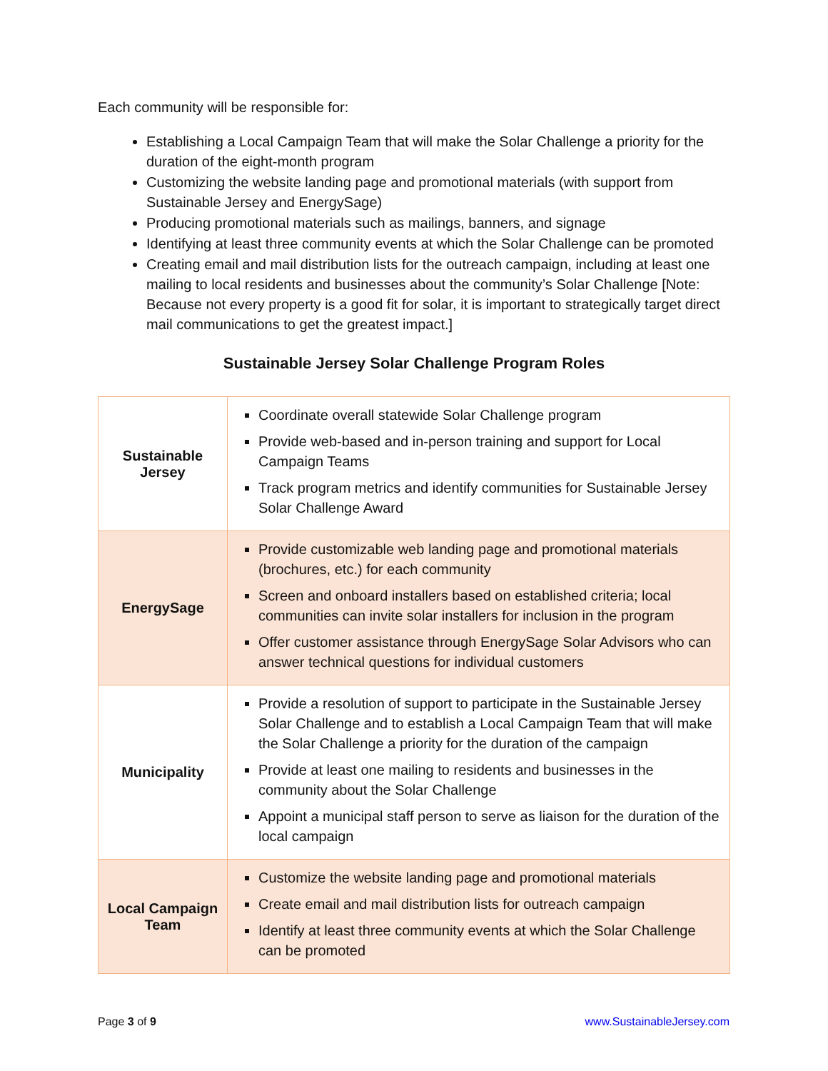Each community will be responsible for:
Establishing a Local Campaign Team that will make the Solar Challenge a priority for the duration of the eight-month program
Customizing the website landing page and promotional materials (with support from Sustainable Jersey and EnergySage)
Producing promotional materials such as mailings, banners, and signage
Identifying at least three community events at which the Solar Challenge can be promoted
Creating email and mail distribution lists for the outreach campaign, including at least one mailing to local residents and businesses about the community’s Solar Challenge [Note: Because not every property is a good fit for solar, it is important to strategically target direct mail communications to get the greatest impact.]
Sustainable Jersey Solar Challenge Program Roles
| Sustainable Jersey | Coordinate overall statewide Solar Challenge program Provide web-based and in-person training and support for Local Campaign Teams Track program metrics and identify communities for Sustainable Jersey Solar Challenge Award |
| EnergySage | Provide customizable web landing page and promotional materials (brochures, etc.) for each community Screen and onboard installers based on established criteria; local communities can invite solar installers for inclusion in the program Offer customer assistance through EnergySage Solar Advisors who can answer technical questions for individual customers |
| Municipality | Provide a resolution of support to participate in the Sustainable Jersey Solar Challenge and to establish a Local Campaign Team that will make the Solar Challenge a priority for the duration of the campaign Provide at least one mailing to residents and businesses in the community about the Solar Challenge Appoint a municipal staff person to serve as liaison for the duration of the local campaign |
| Local Campaign Team | Customize the website landing page and promotional materials Create email and mail distribution lists for outreach campaign Identify at least three community events at which the Solar Challenge can be promoted |
Page 3 of 9 www.SustainableJersey.com